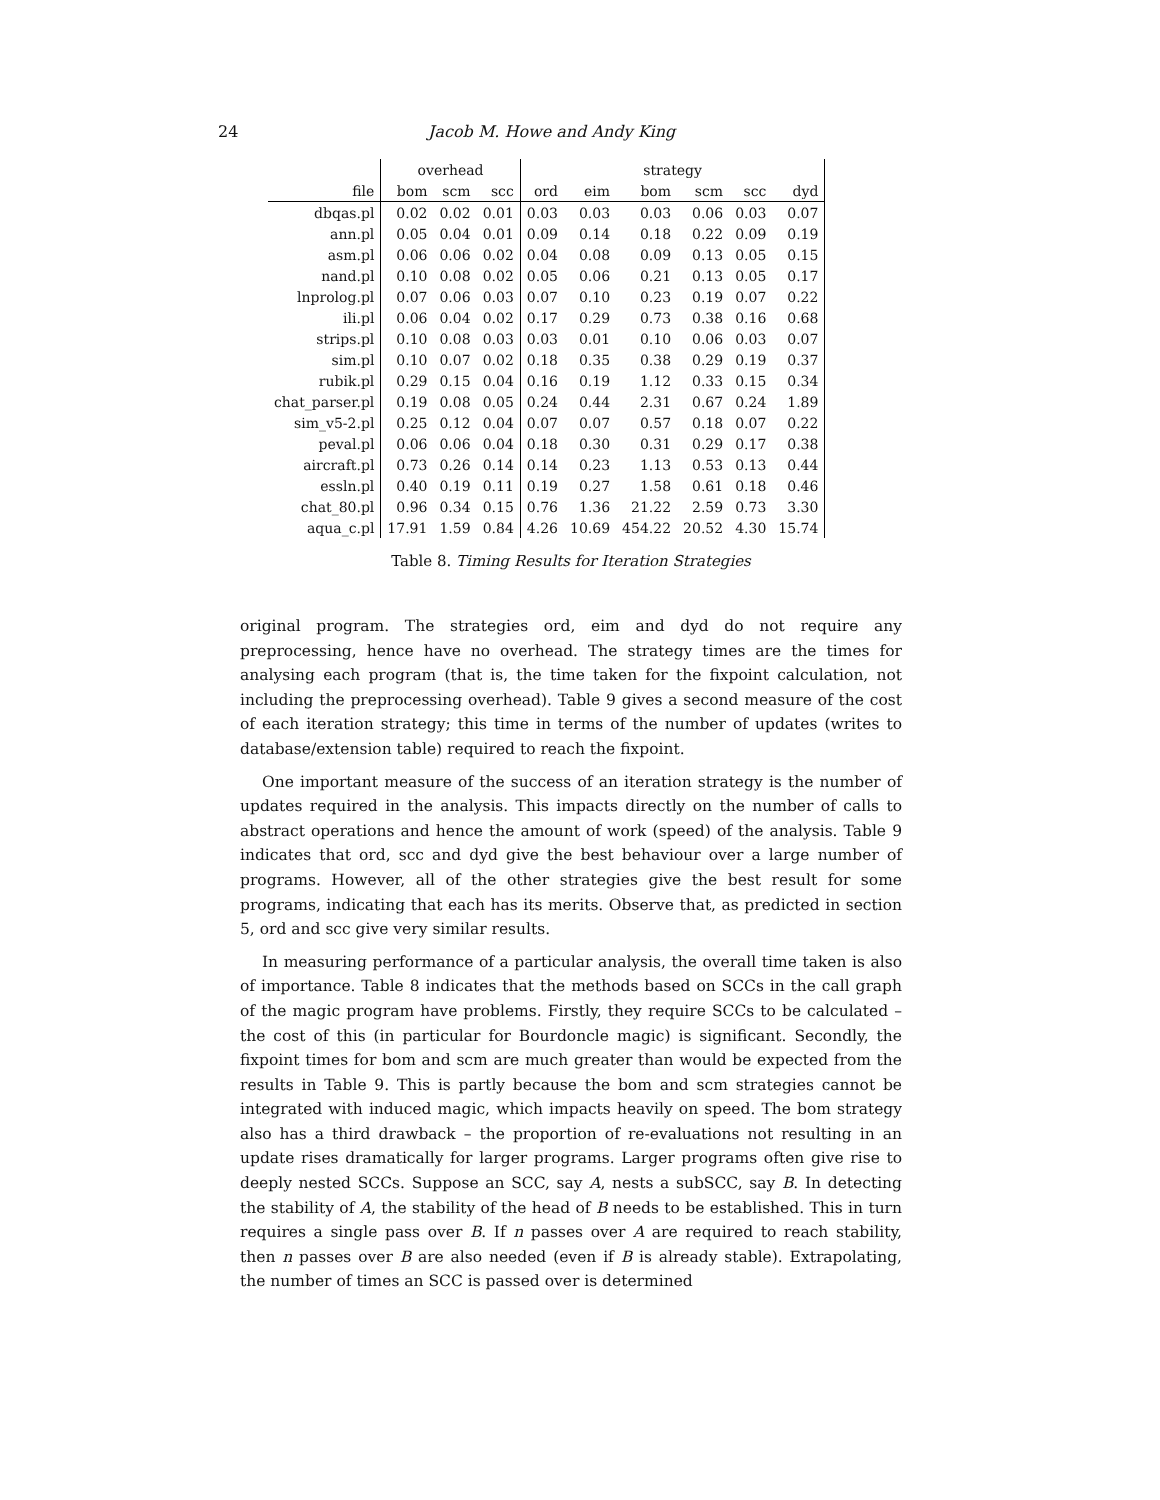24 Jacob M. Howe and Andy King
| | overhead | | | strategy | | | | | |
| --- | --- | --- | --- | --- | --- | --- | --- | --- | --- |
| file | bom | scm | scc | ord | eim | bom | scm | scc | dyd |
| dbqas.pl | 0.02 | 0.02 | 0.01 | 0.03 | 0.03 | 0.03 | 0.06 | 0.03 | 0.07 |
| ann.pl | 0.05 | 0.04 | 0.01 | 0.09 | 0.14 | 0.18 | 0.22 | 0.09 | 0.19 |
| asm.pl | 0.06 | 0.06 | 0.02 | 0.04 | 0.08 | 0.09 | 0.13 | 0.05 | 0.15 |
| nand.pl | 0.10 | 0.08 | 0.02 | 0.05 | 0.06 | 0.21 | 0.13 | 0.05 | 0.17 |
| lnprolog.pl | 0.07 | 0.06 | 0.03 | 0.07 | 0.10 | 0.23 | 0.19 | 0.07 | 0.22 |
| ili.pl | 0.06 | 0.04 | 0.02 | 0.17 | 0.29 | 0.73 | 0.38 | 0.16 | 0.68 |
| strips.pl | 0.10 | 0.08 | 0.03 | 0.03 | 0.01 | 0.10 | 0.06 | 0.03 | 0.07 |
| sim.pl | 0.10 | 0.07 | 0.02 | 0.18 | 0.35 | 0.38 | 0.29 | 0.19 | 0.37 |
| rubik.pl | 0.29 | 0.15 | 0.04 | 0.16 | 0.19 | 1.12 | 0.33 | 0.15 | 0.34 |
| chat_parser.pl | 0.19 | 0.08 | 0.05 | 0.24 | 0.44 | 2.31 | 0.67 | 0.24 | 1.89 |
| sim_v5-2.pl | 0.25 | 0.12 | 0.04 | 0.07 | 0.07 | 0.57 | 0.18 | 0.07 | 0.22 |
| peval.pl | 0.06 | 0.06 | 0.04 | 0.18 | 0.30 | 0.31 | 0.29 | 0.17 | 0.38 |
| aircraft.pl | 0.73 | 0.26 | 0.14 | 0.14 | 0.23 | 1.13 | 0.53 | 0.13 | 0.44 |
| essln.pl | 0.40 | 0.19 | 0.11 | 0.19 | 0.27 | 1.58 | 0.61 | 0.18 | 0.46 |
| chat_80.pl | 0.96 | 0.34 | 0.15 | 0.76 | 1.36 | 21.22 | 2.59 | 0.73 | 3.30 |
| aqua_c.pl | 17.91 | 1.59 | 0.84 | 4.26 | 10.69 | 454.22 | 20.52 | 4.30 | 15.74 |
Table 8. Timing Results for Iteration Strategies
original program. The strategies ord, eim and dyd do not require any preprocessing, hence have no overhead. The strategy times are the times for analysing each program (that is, the time taken for the fixpoint calculation, not including the preprocessing overhead). Table 9 gives a second measure of the cost of each iteration strategy; this time in terms of the number of updates (writes to database/extension table) required to reach the fixpoint.
One important measure of the success of an iteration strategy is the number of updates required in the analysis. This impacts directly on the number of calls to abstract operations and hence the amount of work (speed) of the analysis. Table 9 indicates that ord, scc and dyd give the best behaviour over a large number of programs. However, all of the other strategies give the best result for some programs, indicating that each has its merits. Observe that, as predicted in section 5, ord and scc give very similar results.
In measuring performance of a particular analysis, the overall time taken is also of importance. Table 8 indicates that the methods based on SCCs in the call graph of the magic program have problems. Firstly, they require SCCs to be calculated – the cost of this (in particular for Bourdoncle magic) is significant. Secondly, the fixpoint times for bom and scm are much greater than would be expected from the results in Table 9. This is partly because the bom and scm strategies cannot be integrated with induced magic, which impacts heavily on speed. The bom strategy also has a third drawback – the proportion of re-evaluations not resulting in an update rises dramatically for larger programs. Larger programs often give rise to deeply nested SCCs. Suppose an SCC, say A, nests a subSCC, say B. In detecting the stability of A, the stability of the head of B needs to be established. This in turn requires a single pass over B. If n passes over A are required to reach stability, then n passes over B are also needed (even if B is already stable). Extrapolating, the number of times an SCC is passed over is determined